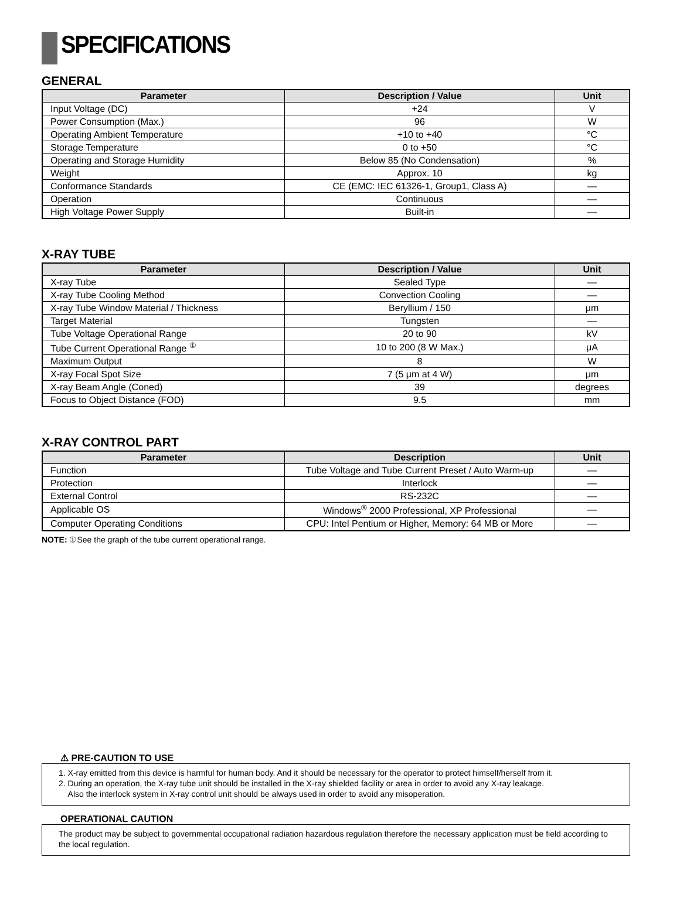SPECIFICATIONS
GENERAL
| Parameter | Description / Value | Unit |
| --- | --- | --- |
| Input Voltage (DC) | +24 | V |
| Power Consumption (Max.) | 96 | W |
| Operating Ambient Temperature | +10 to +40 | °C |
| Storage Temperature | 0 to +50 | °C |
| Operating and Storage Humidity | Below 85 (No Condensation) | % |
| Weight | Approx. 10 | kg |
| Conformance Standards | CE (EMC: IEC 61326-1, Group1, Class A) | — |
| Operation | Continuous | — |
| High Voltage Power Supply | Built-in | — |
X-RAY TUBE
| Parameter | Description / Value | Unit |
| --- | --- | --- |
| X-ray Tube | Sealed Type | — |
| X-ray Tube Cooling Method | Convection Cooling | — |
| X-ray Tube Window Material / Thickness | Beryllium / 150 | μm |
| Target Material | Tungsten | — |
| Tube Voltage Operational Range | 20 to 90 | kV |
| Tube Current Operational Range <sup>①</sup> | 10 to 200 (8 W Max.) | μA |
| Maximum Output | 8 | W |
| X-ray Focal Spot Size | 7 (5 μm at 4 W) | μm |
| X-ray Beam Angle (Coned) | 39 | degrees |
| Focus to Object Distance (FOD) | 9.5 | mm |
X-RAY CONTROL PART
| Parameter | Description | Unit |
| --- | --- | --- |
| Function | Tube Voltage and Tube Current Preset / Auto Warm-up | — |
| Protection | Interlock | — |
| External Control | RS-232C | — |
| Applicable OS | Windows<sup>®</sup> 2000 Professional, XP Professional | — |
| Computer Operating Conditions | CPU: Intel Pentium or Higher, Memory: 64 MB or More | — |
NOTE: ①See the graph of the tube current operational range.
⚠ PRE-CAUTION TO USE
1. X-ray emitted from this device is harmful for human body. And it should be necessary for the operator to protect himself/herself from it.
2. During an operation, the X-ray tube unit should be installed in the X-ray shielded facility or area in order to avoid any X-ray leakage.
Also the interlock system in X-ray control unit should be always used in order to avoid any misoperation.
OPERATIONAL CAUTION
The product may be subject to governmental occupational radiation hazardous regulation therefore the necessary application must be field according to the local regulation.